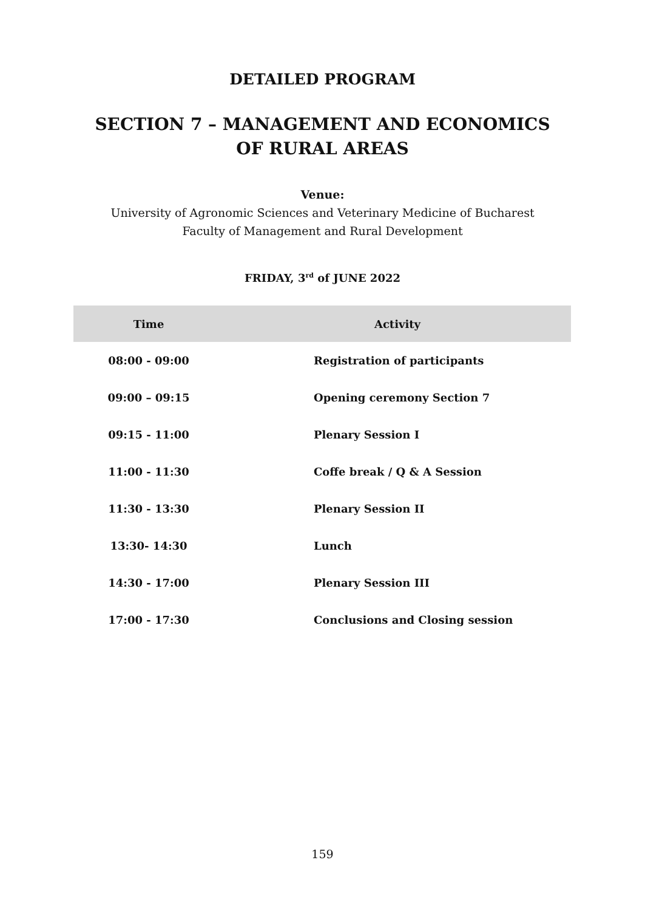DETAILED PROGRAM
SECTION 7 – MANAGEMENT AND ECONOMICS
OF RURAL AREAS
Venue:
University of Agronomic Sciences and Veterinary Medicine of Bucharest
Faculty of Management and Rural Development
FRIDAY, 3<sup>rd</sup> of JUNE 2022
| Time | Activity |
| --- | --- |
| 08:00 - 09:00 | Registration of participants |
| 09:00 – 09:15 | Opening ceremony Section 7 |
| 09:15 - 11:00 | Plenary Session I |
| 11:00 - 11:30 | Coffe break / Q & A Session |
| 11:30 - 13:30 | Plenary Session II |
| 13:30- 14:30 | Lunch |
| 14:30 - 17:00 | Plenary Session III |
| 17:00 - 17:30 | Conclusions and Closing session |
159